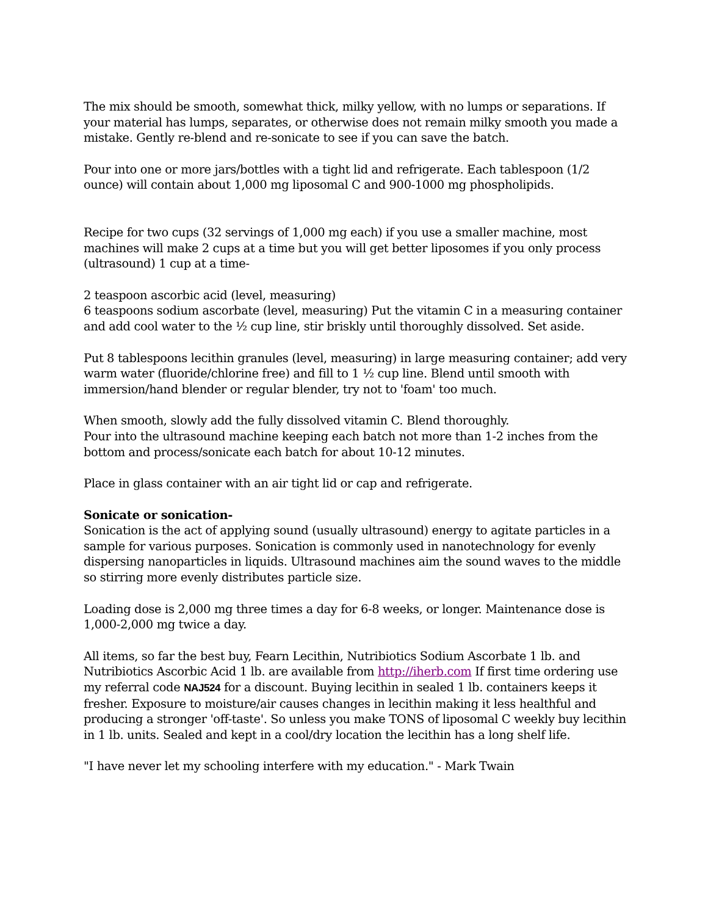The mix should be smooth, somewhat thick, milky yellow, with no lumps or separations. If your material has lumps, separates, or otherwise does not remain milky smooth you made a mistake. Gently re-blend and re-sonicate to see if you can save the batch.
Pour into one or more jars/bottles with a tight lid and refrigerate. Each tablespoon (1/2 ounce) will contain about 1,000 mg liposomal C and 900-1000 mg phospholipids.
Recipe for two cups (32 servings of 1,000 mg each) if you use a smaller machine, most machines will make 2 cups at a time but you will get better liposomes if you only process (ultrasound) 1 cup at a time-
2 teaspoon ascorbic acid (level, measuring)
6 teaspoons sodium ascorbate (level, measuring) Put the vitamin C in a measuring container and add cool water to the ½ cup line, stir briskly until thoroughly dissolved. Set aside.
Put 8 tablespoons lecithin granules (level, measuring) in large measuring container; add very warm water (fluoride/chlorine free) and fill to 1 ½ cup line. Blend until smooth with immersion/hand blender or regular blender, try not to 'foam' too much.
When smooth, slowly add the fully dissolved vitamin C. Blend thoroughly.
Pour into the ultrasound machine keeping each batch not more than 1-2 inches from the bottom and process/sonicate each batch for about 10-12 minutes.
Place in glass container with an air tight lid or cap and refrigerate.
Sonicate or sonication-
Sonication is the act of applying sound (usually ultrasound) energy to agitate particles in a sample for various purposes. Sonication is commonly used in nanotechnology for evenly dispersing nanoparticles in liquids. Ultrasound machines aim the sound waves to the middle so stirring more evenly distributes particle size.
Loading dose is 2,000 mg three times a day for 6-8 weeks, or longer. Maintenance dose is 1,000-2,000 mg twice a day.
All items, so far the best buy, Fearn Lecithin, Nutribiotics Sodium Ascorbate 1 lb. and Nutribiotics Ascorbic Acid 1 lb. are available from http://iherb.com If first time ordering use my referral code NAJ524 for a discount. Buying lecithin in sealed 1 lb. containers keeps it fresher. Exposure to moisture/air causes changes in lecithin making it less healthful and producing a stronger 'off-taste'. So unless you make TONS of liposomal C weekly buy lecithin in 1 lb. units. Sealed and kept in a cool/dry location the lecithin has a long shelf life.
"I have never let my schooling interfere with my education." - Mark Twain